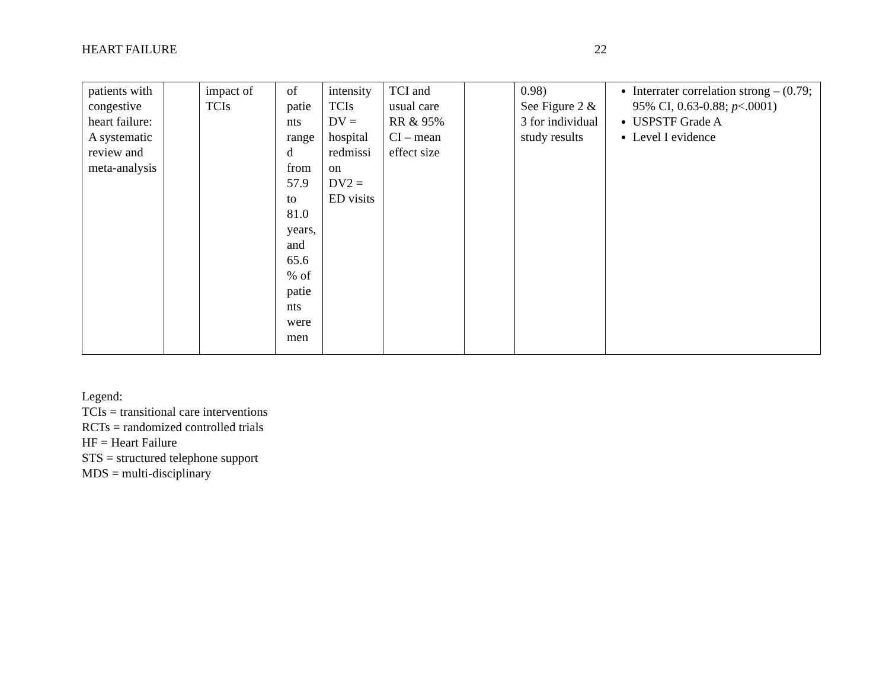HEART FAILURE 22
| patients with congestive heart failure: A systematic review and meta-analysis | | impact of TCIs | of patie nts range d from 57.9 to 81.0 years, and 65.6 % of patie nts were men | intensity TCIs DV = hospital redmissi on DV2 = ED visits | TCI and usual care RR & 95% CI – mean effect size | | 0.98) See Figure 2 & 3 for individual study results | Interrater correlation strong – (0.79; 95% CI, 0.63-0.88; p <.0001) USPSTF Grade A Level I evidence |
Legend:
TCIs = transitional care interventions
RCTs = randomized controlled trials
HF = Heart Failure
STS = structured telephone support
MDS = multi-disciplinary